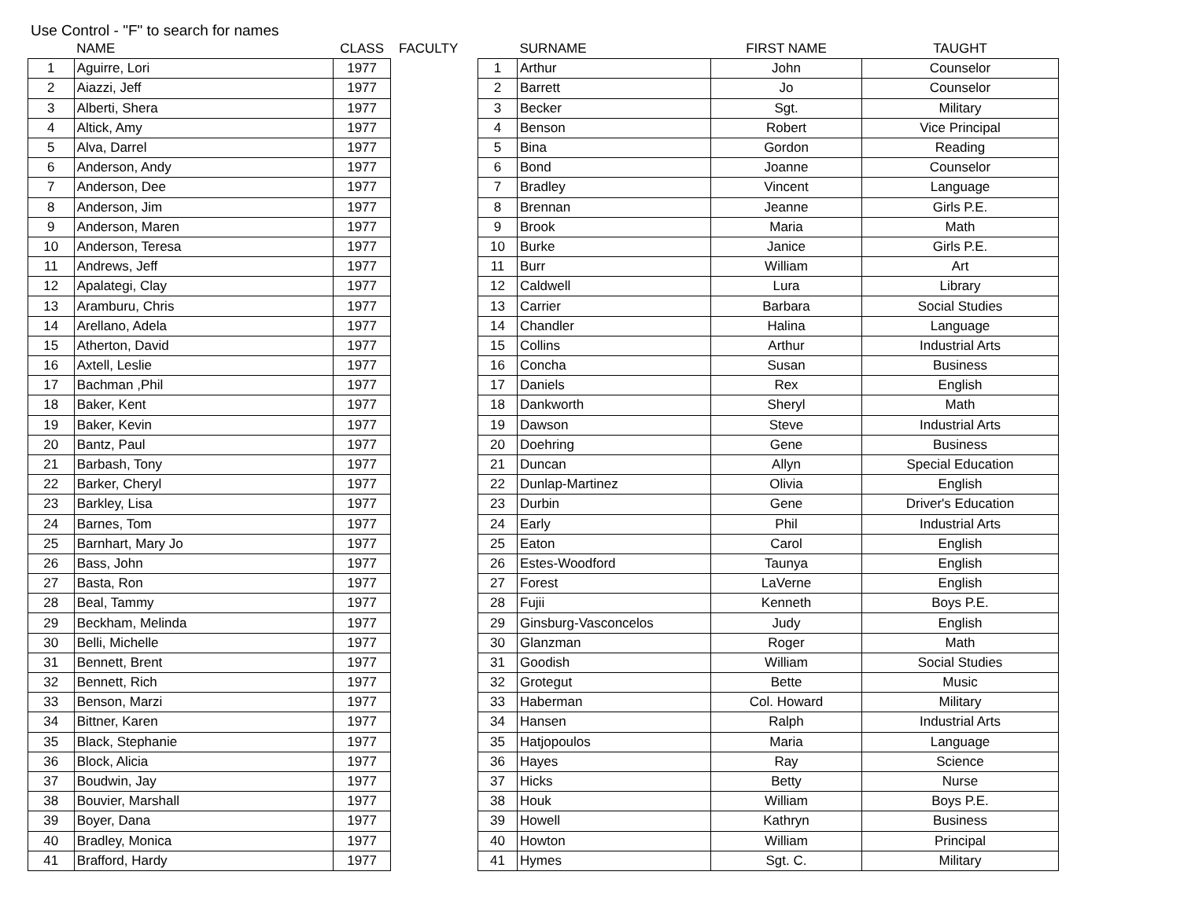Use Control - "F" to search for names
| | NAME | CLASS |
| --- | --- | --- |
| 1 | Aguirre, Lori | 1977 |
| 2 | Aiazzi, Jeff | 1977 |
| 3 | Alberti, Shera | 1977 |
| 4 | Altick, Amy | 1977 |
| 5 | Alva, Darrel | 1977 |
| 6 | Anderson, Andy | 1977 |
| 7 | Anderson, Dee | 1977 |
| 8 | Anderson, Jim | 1977 |
| 9 | Anderson, Maren | 1977 |
| 10 | Anderson, Teresa | 1977 |
| 11 | Andrews, Jeff | 1977 |
| 12 | Apalategi, Clay | 1977 |
| 13 | Aramburu, Chris | 1977 |
| 14 | Arellano, Adela | 1977 |
| 15 | Atherton, David | 1977 |
| 16 | Axtell, Leslie | 1977 |
| 17 | Bachman ,Phil | 1977 |
| 18 | Baker, Kent | 1977 |
| 19 | Baker, Kevin | 1977 |
| 20 | Bantz, Paul | 1977 |
| 21 | Barbash, Tony | 1977 |
| 22 | Barker, Cheryl | 1977 |
| 23 | Barkley, Lisa | 1977 |
| 24 | Barnes, Tom | 1977 |
| 25 | Barnhart, Mary Jo | 1977 |
| 26 | Bass, John | 1977 |
| 27 | Basta, Ron | 1977 |
| 28 | Beal, Tammy | 1977 |
| 29 | Beckham, Melinda | 1977 |
| 30 | Belli, Michelle | 1977 |
| 31 | Bennett, Brent | 1977 |
| 32 | Bennett, Rich | 1977 |
| 33 | Benson, Marzi | 1977 |
| 34 | Bittner, Karen | 1977 |
| 35 | Black, Stephanie | 1977 |
| 36 | Block, Alicia | 1977 |
| 37 | Boudwin, Jay | 1977 |
| 38 | Bouvier, Marshall | 1977 |
| 39 | Boyer, Dana | 1977 |
| 40 | Bradley, Monica | 1977 |
| 41 | Brafford, Hardy | 1977 |
FACULTY
| | SURNAME | FIRST NAME | TAUGHT |
| --- | --- | --- | --- |
| 1 | Arthur | John | Counselor |
| 2 | Barrett | Jo | Counselor |
| 3 | Becker | Sgt. | Military |
| 4 | Benson | Robert | Vice Principal |
| 5 | Bina | Gordon | Reading |
| 6 | Bond | Joanne | Counselor |
| 7 | Bradley | Vincent | Language |
| 8 | Brennan | Jeanne | Girls P.E. |
| 9 | Brook | Maria | Math |
| 10 | Burke | Janice | Girls P.E. |
| 11 | Burr | William | Art |
| 12 | Caldwell | Lura | Library |
| 13 | Carrier | Barbara | Social Studies |
| 14 | Chandler | Halina | Language |
| 15 | Collins | Arthur | Industrial Arts |
| 16 | Concha | Susan | Business |
| 17 | Daniels | Rex | English |
| 18 | Dankworth | Sheryl | Math |
| 19 | Dawson | Steve | Industrial Arts |
| 20 | Doehring | Gene | Business |
| 21 | Duncan | Allyn | Special Education |
| 22 | Dunlap-Martinez | Olivia | English |
| 23 | Durbin | Gene | Driver's Education |
| 24 | Early | Phil | Industrial Arts |
| 25 | Eaton | Carol | English |
| 26 | Estes-Woodford | Taunya | English |
| 27 | Forest | LaVerne | English |
| 28 | Fujii | Kenneth | Boys P.E. |
| 29 | Ginsburg-Vasconcelos | Judy | English |
| 30 | Glanzman | Roger | Math |
| 31 | Goodish | William | Social Studies |
| 32 | Grotegut | Bette | Music |
| 33 | Haberman | Col. Howard | Military |
| 34 | Hansen | Ralph | Industrial Arts |
| 35 | Hatjopoulos | Maria | Language |
| 36 | Hayes | Ray | Science |
| 37 | Hicks | Betty | Nurse |
| 38 | Houk | William | Boys P.E. |
| 39 | Howell | Kathryn | Business |
| 40 | Howton | William | Principal |
| 41 | Hymes | Sgt. C. | Military |